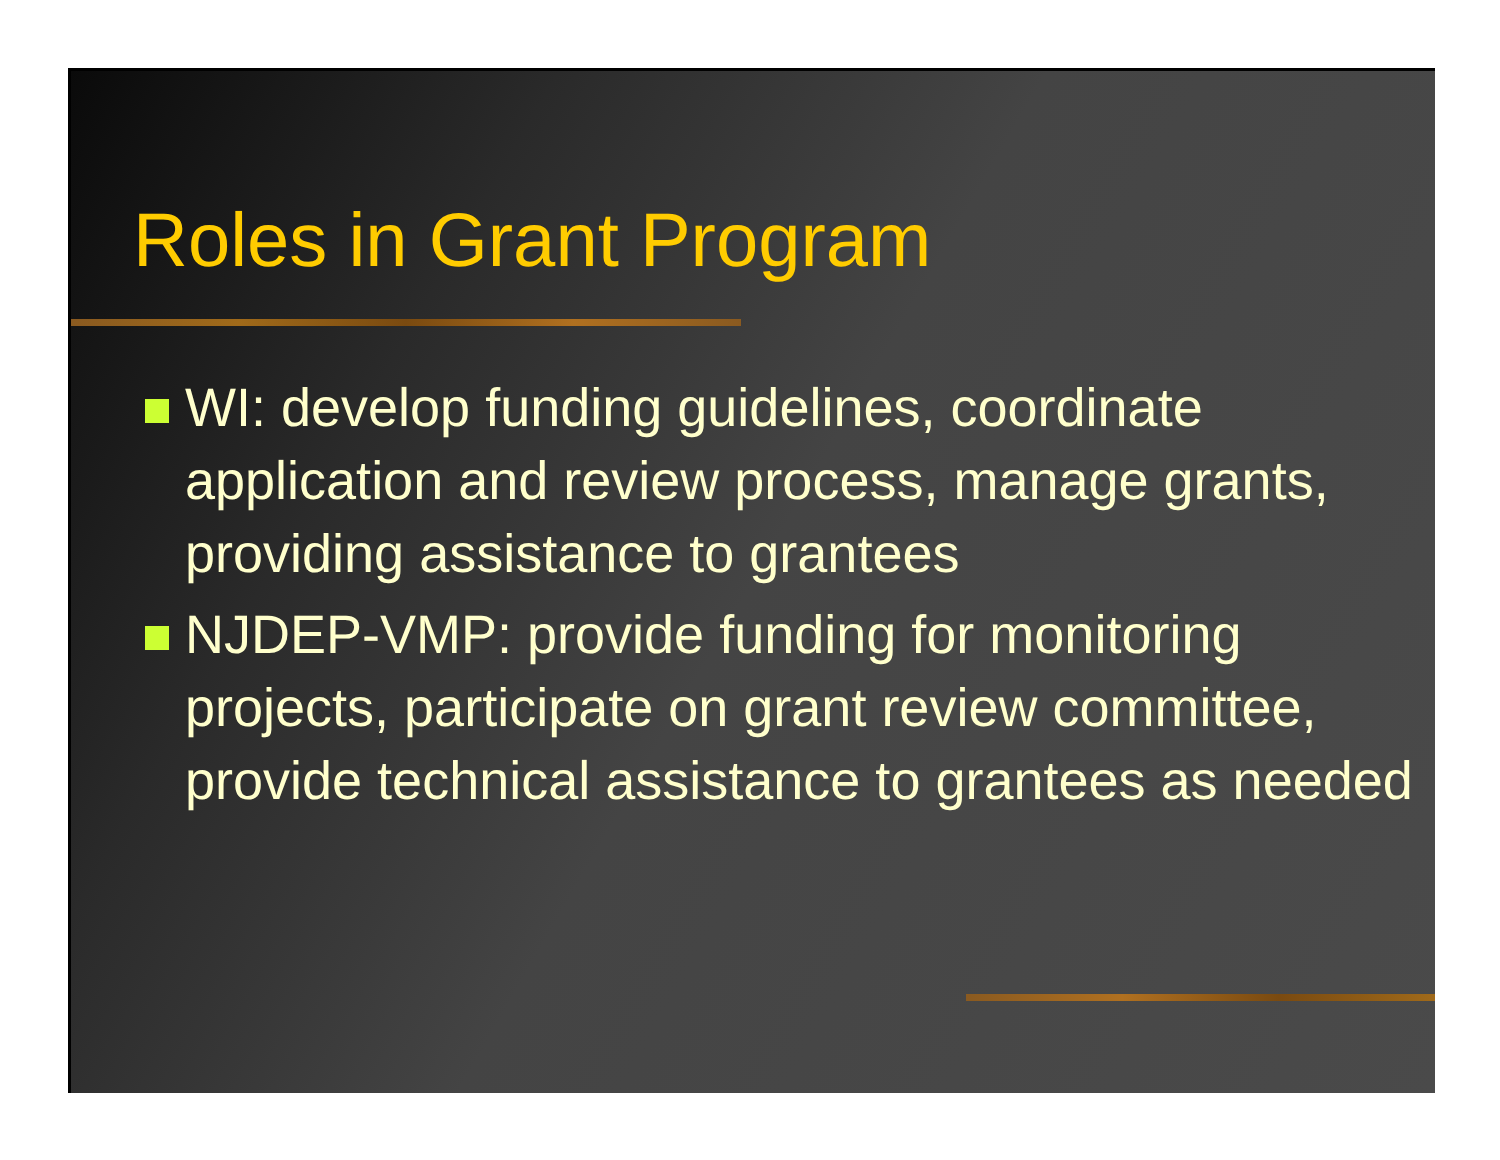Roles in Grant Program
WI: develop funding guidelines, coordinate application and review process, manage grants, providing assistance to grantees
NJDEP-VMP: provide funding for monitoring projects, participate on grant review committee, provide technical assistance to grantees as needed